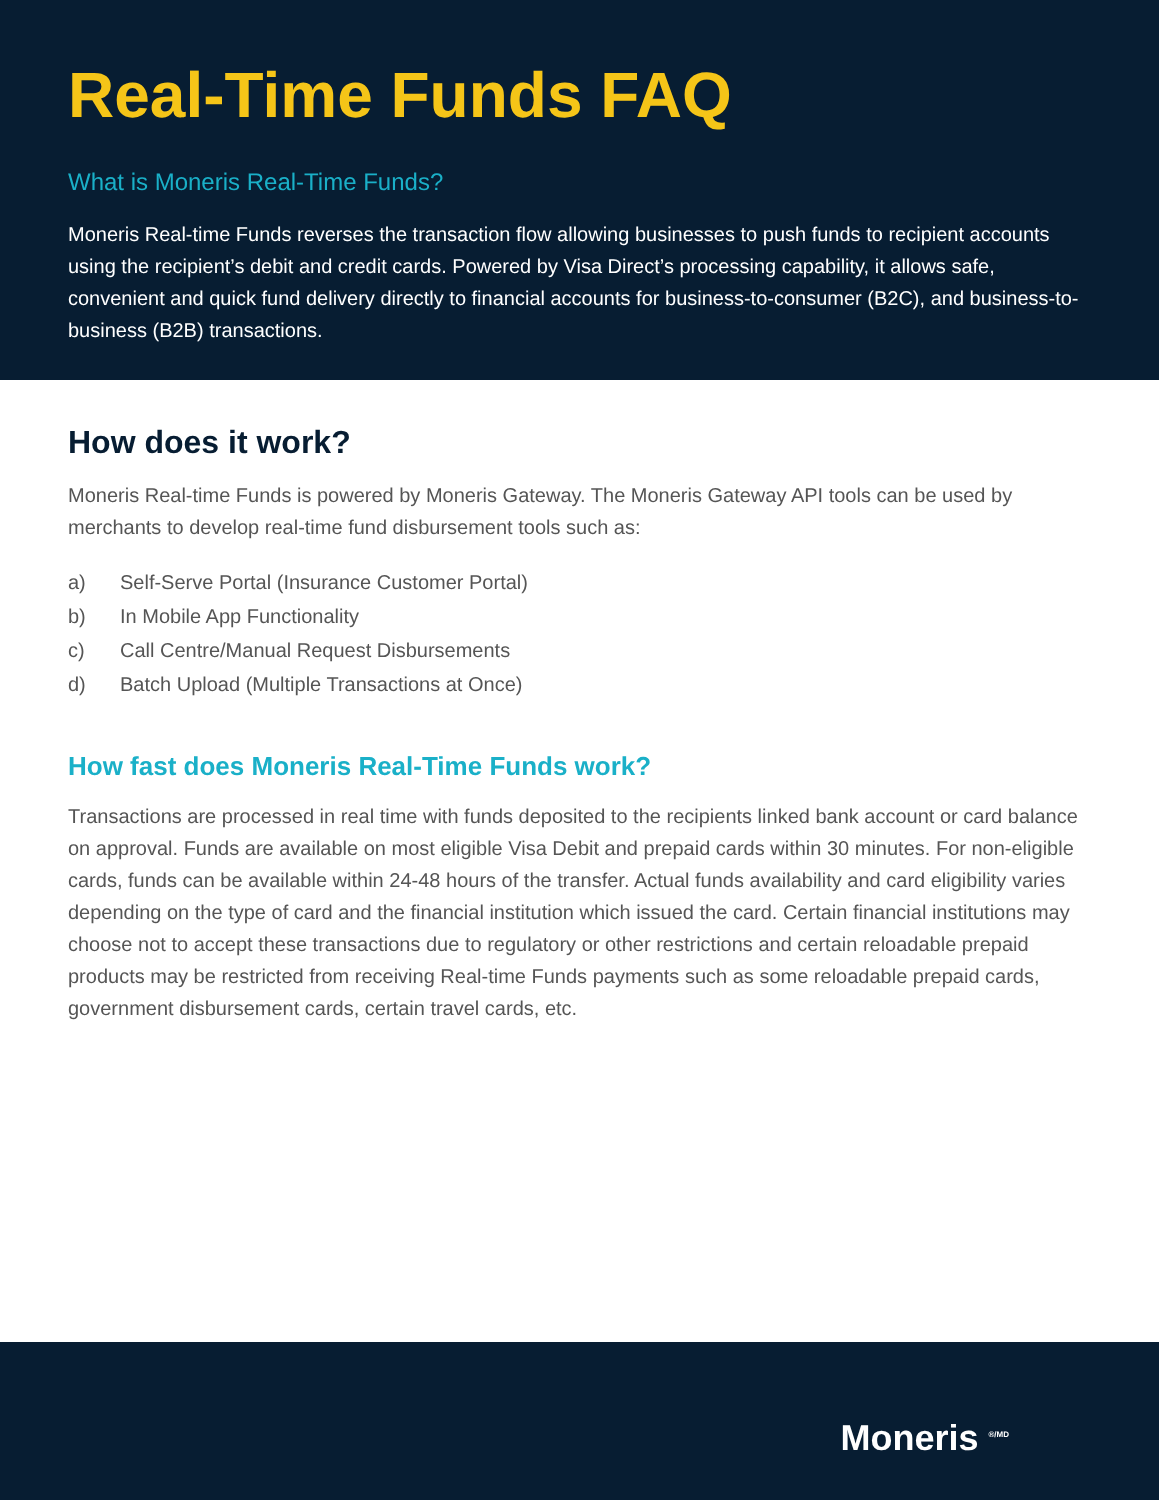Real-Time Funds FAQ
What is Moneris Real-Time Funds?
Moneris Real-time Funds reverses the transaction flow allowing businesses to push funds to recipient accounts using the recipient’s debit and credit cards. Powered by Visa Direct’s processing capability, it allows safe, convenient and quick fund delivery directly to financial accounts for business-to-consumer (B2C), and business-to-business (B2B) transactions.
How does it work?
Moneris Real-time Funds is powered by Moneris Gateway. The Moneris Gateway API tools can be used by merchants to develop real-time fund disbursement tools such as:
a) Self-Serve Portal (Insurance Customer Portal)
b) In Mobile App Functionality
c) Call Centre/Manual Request Disbursements
d) Batch Upload (Multiple Transactions at Once)
How fast does Moneris Real-Time Funds work?
Transactions are processed in real time with funds deposited to the recipients linked bank account or card balance on approval. Funds are available on most eligible Visa Debit and prepaid cards within 30 minutes. For non-eligible cards, funds can be available within 24-48 hours of the transfer. Actual funds availability and card eligibility varies depending on the type of card and the financial institution which issued the card. Certain financial institutions may choose not to accept these transactions due to regulatory or other restrictions and certain reloadable prepaid products may be restricted from receiving Real-time Funds payments such as some reloadable prepaid cards, government disbursement cards, certain travel cards, etc.
Moneris <sup>®/MD</sup>